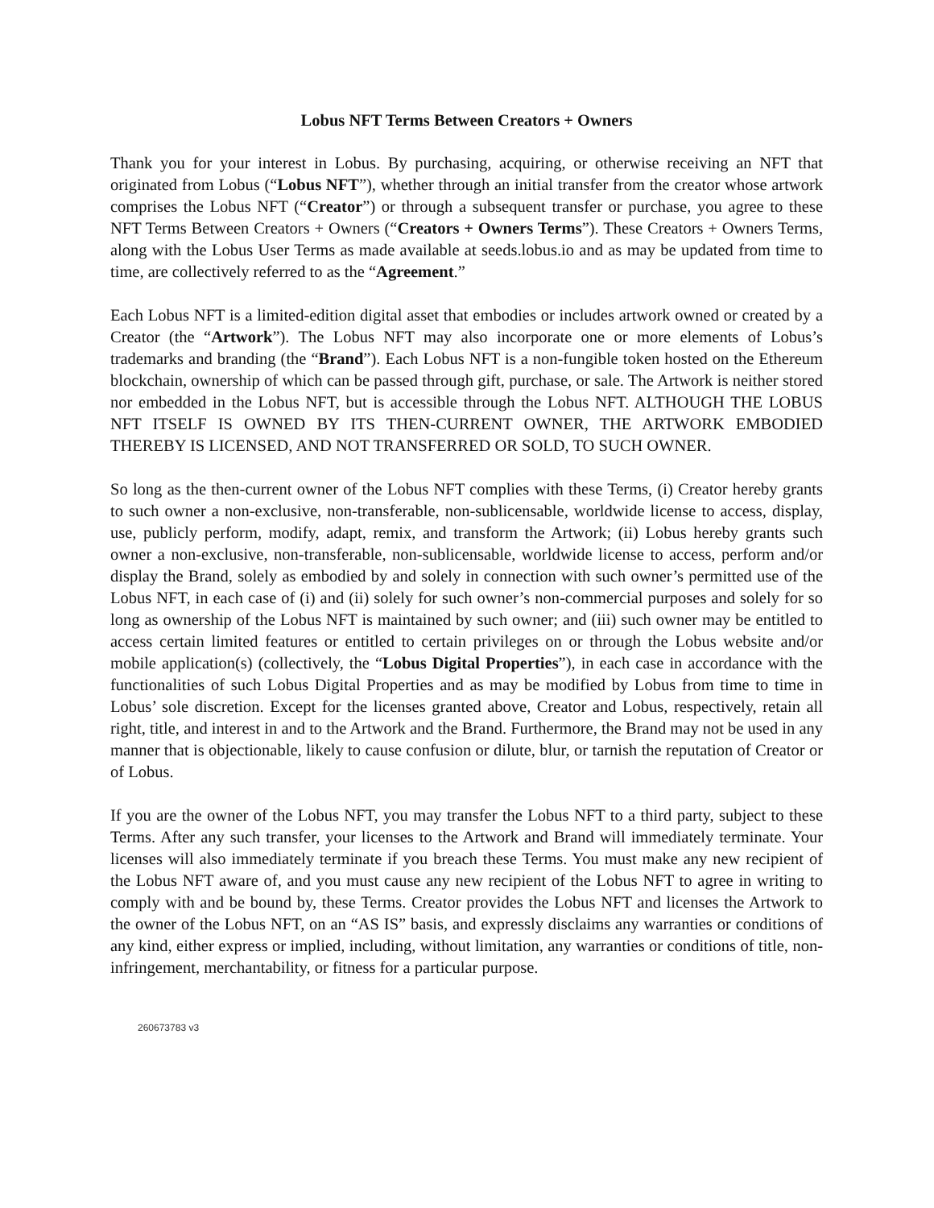Lobus NFT Terms Between Creators + Owners
Thank you for your interest in Lobus. By purchasing, acquiring, or otherwise receiving an NFT that originated from Lobus (“Lobus NFT”), whether through an initial transfer from the creator whose artwork comprises the Lobus NFT (“Creator”) or through a subsequent transfer or purchase, you agree to these NFT Terms Between Creators + Owners (“Creators + Owners Terms”). These Creators + Owners Terms, along with the Lobus User Terms as made available at seeds.lobus.io and as may be updated from time to time, are collectively referred to as the “Agreement.”
Each Lobus NFT is a limited-edition digital asset that embodies or includes artwork owned or created by a Creator (the “Artwork”). The Lobus NFT may also incorporate one or more elements of Lobus’s trademarks and branding (the “Brand”). Each Lobus NFT is a non-fungible token hosted on the Ethereum blockchain, ownership of which can be passed through gift, purchase, or sale. The Artwork is neither stored nor embedded in the Lobus NFT, but is accessible through the Lobus NFT. ALTHOUGH THE LOBUS NFT ITSELF IS OWNED BY ITS THEN-CURRENT OWNER, THE ARTWORK EMBODIED THEREBY IS LICENSED, AND NOT TRANSFERRED OR SOLD, TO SUCH OWNER.
So long as the then-current owner of the Lobus NFT complies with these Terms, (i) Creator hereby grants to such owner a non-exclusive, non-transferable, non-sublicensable, worldwide license to access, display, use, publicly perform, modify, adapt, remix, and transform the Artwork; (ii) Lobus hereby grants such owner a non-exclusive, non-transferable, non-sublicensable, worldwide license to access, perform and/or display the Brand, solely as embodied by and solely in connection with such owner’s permitted use of the Lobus NFT, in each case of (i) and (ii) solely for such owner’s non-commercial purposes and solely for so long as ownership of the Lobus NFT is maintained by such owner; and (iii) such owner may be entitled to access certain limited features or entitled to certain privileges on or through the Lobus website and/or mobile application(s) (collectively, the “Lobus Digital Properties”), in each case in accordance with the functionalities of such Lobus Digital Properties and as may be modified by Lobus from time to time in Lobus’ sole discretion. Except for the licenses granted above, Creator and Lobus, respectively, retain all right, title, and interest in and to the Artwork and the Brand. Furthermore, the Brand may not be used in any manner that is objectionable, likely to cause confusion or dilute, blur, or tarnish the reputation of Creator or of Lobus.
If you are the owner of the Lobus NFT, you may transfer the Lobus NFT to a third party, subject to these Terms. After any such transfer, your licenses to the Artwork and Brand will immediately terminate. Your licenses will also immediately terminate if you breach these Terms. You must make any new recipient of the Lobus NFT aware of, and you must cause any new recipient of the Lobus NFT to agree in writing to comply with and be bound by, these Terms. Creator provides the Lobus NFT and licenses the Artwork to the owner of the Lobus NFT, on an “AS IS” basis, and expressly disclaims any warranties or conditions of any kind, either express or implied, including, without limitation, any warranties or conditions of title, non-infringement, merchantability, or fitness for a particular purpose.
260673783 v3